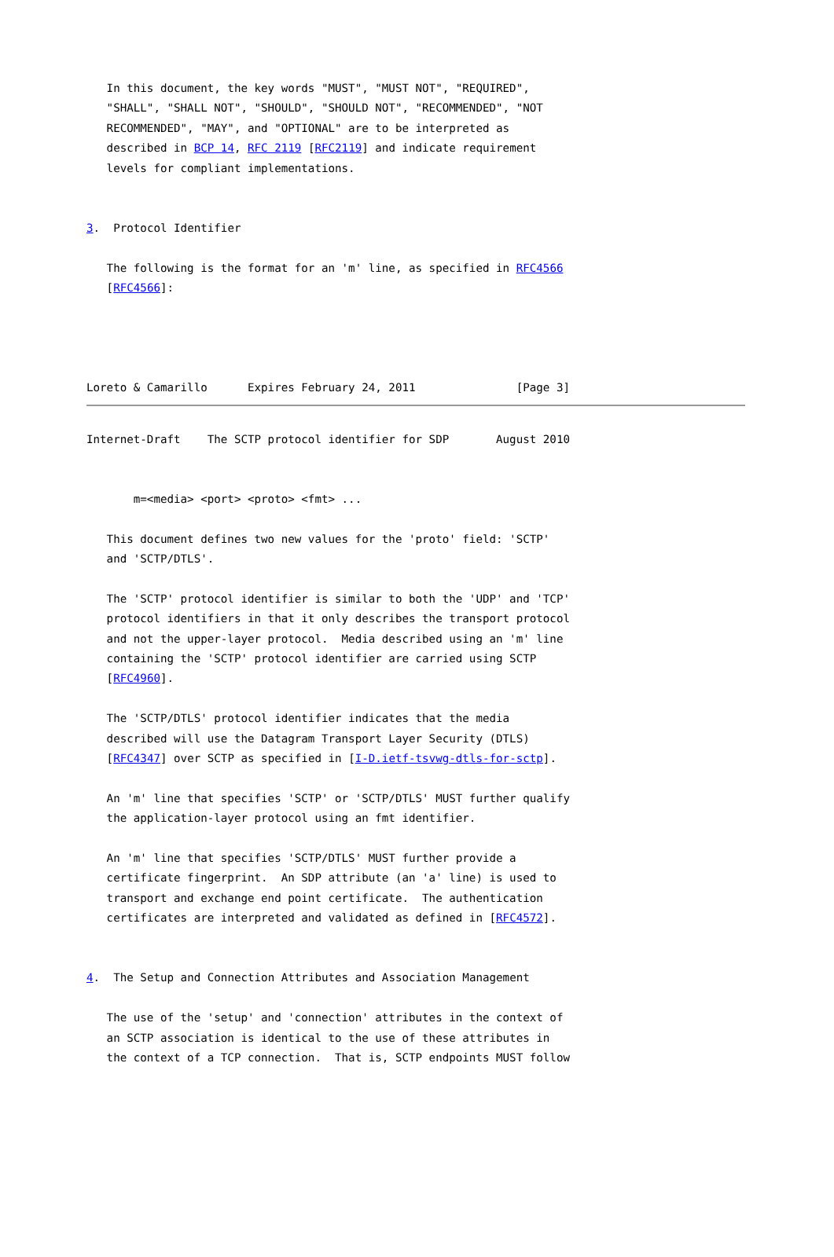In this document, the key words "MUST", "MUST NOT", "REQUIRED",
   "SHALL", "SHALL NOT", "SHOULD", "SHOULD NOT", "RECOMMENDED", "NOT
   RECOMMENDED", "MAY", and "OPTIONAL" are to be interpreted as
   described in BCP 14, RFC 2119 [RFC2119] and indicate requirement
   levels for compliant implementations.


3.  Protocol Identifier

   The following is the format for an 'm' line, as specified in RFC4566
   [RFC4566]:




Loreto & Camarillo      Expires February 24, 2011               [Page 3]
Internet-Draft    The SCTP protocol identifier for SDP       August 2010


       m=<media> <port> <proto> <fmt> ...

   This document defines two new values for the 'proto' field: 'SCTP'
   and 'SCTP/DTLS'.

   The 'SCTP' protocol identifier is similar to both the 'UDP' and 'TCP'
   protocol identifiers in that it only describes the transport protocol
   and not the upper-layer protocol.  Media described using an 'm' line
   containing the 'SCTP' protocol identifier are carried using SCTP
   [RFC4960].

   The 'SCTP/DTLS' protocol identifier indicates that the media
   described will use the Datagram Transport Layer Security (DTLS)
   [RFC4347] over SCTP as specified in [I-D.ietf-tsvwg-dtls-for-sctp].

   An 'm' line that specifies 'SCTP' or 'SCTP/DTLS' MUST further qualify
   the application-layer protocol using an fmt identifier.

   An 'm' line that specifies 'SCTP/DTLS' MUST further provide a
   certificate fingerprint.  An SDP attribute (an 'a' line) is used to
   transport and exchange end point certificate.  The authentication
   certificates are interpreted and validated as defined in [RFC4572].


4.  The Setup and Connection Attributes and Association Management

   The use of the 'setup' and 'connection' attributes in the context of
   an SCTP association is identical to the use of these attributes in
   the context of a TCP connection.  That is, SCTP endpoints MUST follow